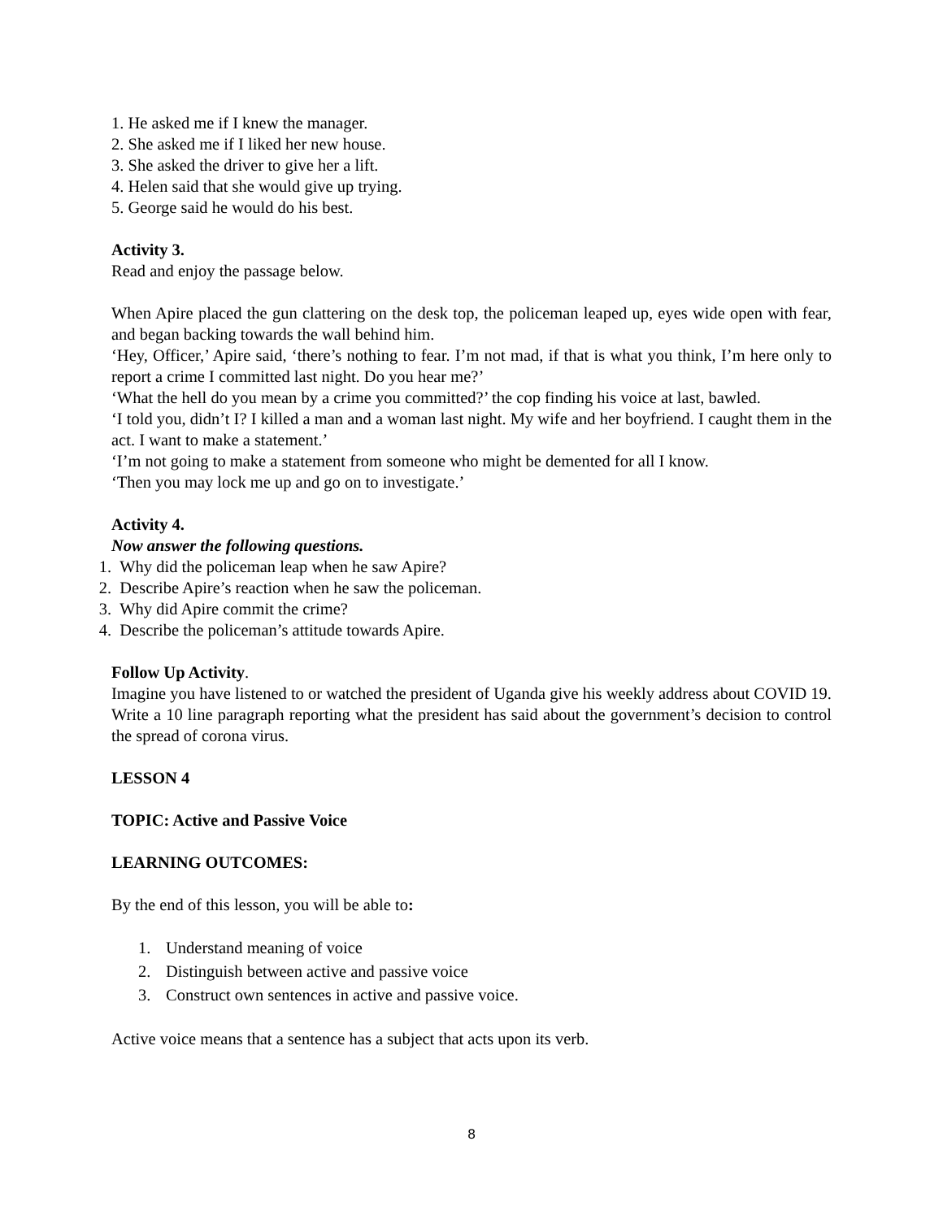1. He asked me if I knew the manager.
2. She asked me if I liked her new house.
3. She asked the driver to give her a lift.
4. Helen said that she would give up trying.
5. George said he would do his best.
Activity 3.
Read and enjoy the passage below.
When Apire placed the gun clattering on the desk top, the policeman leaped up, eyes wide open with fear, and began backing towards the wall behind him.
‘Hey, Officer,’ Apire said, ‘there’s nothing to fear. I’m not mad, if that is what you think, I’m here only to report a crime I committed last night. Do you hear me?’
‘What the hell do you mean by a crime you committed?’ the cop finding his voice at last, bawled.
‘I told you, didn’t I? I killed a man and a woman last night. My wife and her boyfriend. I caught them in the act. I want to make a statement.’
‘I’m not going to make a statement from someone who might be demented for all I know.
‘Then you may lock me up and go on to investigate.’
Activity 4.
Now answer the following questions.
1. Why did the policeman leap when he saw Apire?
2. Describe Apire’s reaction when he saw the policeman.
3. Why did Apire commit the crime?
4. Describe the policeman’s attitude towards Apire.
Follow Up Activity.
Imagine you have listened to or watched the president of Uganda give his weekly address about COVID 19. Write a 10 line paragraph reporting what the president has said about the government’s decision to control the spread of corona virus.
LESSON 4
TOPIC: Active and Passive Voice
LEARNING OUTCOMES:
By the end of this lesson, you will be able to:
1. Understand meaning of voice
2. Distinguish between active and passive voice
3. Construct own sentences in active and passive voice.
Active voice means that a sentence has a subject that acts upon its verb.
8